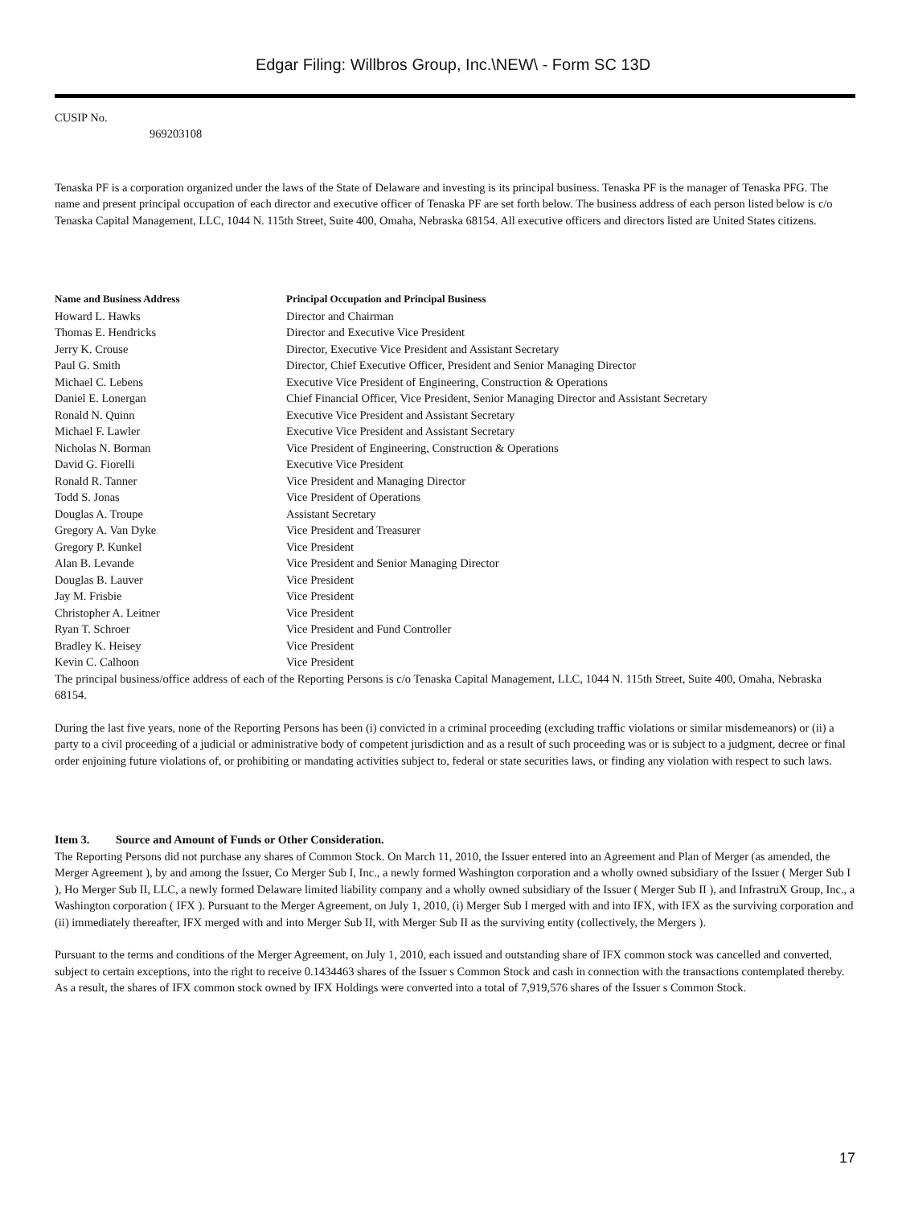Edgar Filing: Willbros Group, Inc.\NEW\ - Form SC 13D
CUSIP No.
969203108
Tenaska PF is a corporation organized under the laws of the State of Delaware and investing is its principal business. Tenaska PF is the manager of Tenaska PFG. The name and present principal occupation of each director and executive officer of Tenaska PF are set forth below. The business address of each person listed below is c/o Tenaska Capital Management, LLC, 1044 N. 115th Street, Suite 400, Omaha, Nebraska 68154. All executive officers and directors listed are United States citizens.
| Name and Business Address | Principal Occupation and Principal Business |
| --- | --- |
| Howard L. Hawks | Director and Chairman |
| Thomas E. Hendricks | Director and Executive Vice President |
| Jerry K. Crouse | Director, Executive Vice President and Assistant Secretary |
| Paul G. Smith | Director, Chief Executive Officer, President and Senior Managing Director |
| Michael C. Lebens | Executive Vice President of Engineering, Construction & Operations |
| Daniel E. Lonergan | Chief Financial Officer, Vice President, Senior Managing Director and Assistant Secretary |
| Ronald N. Quinn | Executive Vice President and Assistant Secretary |
| Michael F. Lawler | Executive Vice President and Assistant Secretary |
| Nicholas N. Borman | Vice President of Engineering, Construction & Operations |
| David G. Fiorelli | Executive Vice President |
| Ronald R. Tanner | Vice President and Managing Director |
| Todd S. Jonas | Vice President of Operations |
| Douglas A. Troupe | Assistant Secretary |
| Gregory A. Van Dyke | Vice President and Treasurer |
| Gregory P. Kunkel | Vice President |
| Alan B. Levande | Vice President and Senior Managing Director |
| Douglas B. Lauver | Vice President |
| Jay M. Frisbie | Vice President |
| Christopher A. Leitner | Vice President |
| Ryan T. Schroer | Vice President and Fund Controller |
| Bradley K. Heisey | Vice President |
| Kevin C. Calhoon | Vice President |
The principal business/office address of each of the Reporting Persons is c/o Tenaska Capital Management, LLC, 1044 N. 115th Street, Suite 400, Omaha, Nebraska 68154.
During the last five years, none of the Reporting Persons has been (i) convicted in a criminal proceeding (excluding traffic violations or similar misdemeanors) or (ii) a party to a civil proceeding of a judicial or administrative body of competent jurisdiction and as a result of such proceeding was or is subject to a judgment, decree or final order enjoining future violations of, or prohibiting or mandating activities subject to, federal or state securities laws, or finding any violation with respect to such laws.
Item 3. Source and Amount of Funds or Other Consideration.
The Reporting Persons did not purchase any shares of Common Stock. On March 11, 2010, the Issuer entered into an Agreement and Plan of Merger (as amended, the Merger Agreement ), by and among the Issuer, Co Merger Sub I, Inc., a newly formed Washington corporation and a wholly owned subsidiary of the Issuer ( Merger Sub I ), Ho Merger Sub II, LLC, a newly formed Delaware limited liability company and a wholly owned subsidiary of the Issuer ( Merger Sub II ), and InfrastruX Group, Inc., a Washington corporation ( IFX ). Pursuant to the Merger Agreement, on July 1, 2010, (i) Merger Sub I merged with and into IFX, with IFX as the surviving corporation and (ii) immediately thereafter, IFX merged with and into Merger Sub II, with Merger Sub II as the surviving entity (collectively, the Mergers ).
Pursuant to the terms and conditions of the Merger Agreement, on July 1, 2010, each issued and outstanding share of IFX common stock was cancelled and converted, subject to certain exceptions, into the right to receive 0.1434463 shares of the Issuer s Common Stock and cash in connection with the transactions contemplated thereby. As a result, the shares of IFX common stock owned by IFX Holdings were converted into a total of 7,919,576 shares of the Issuer s Common Stock.
17